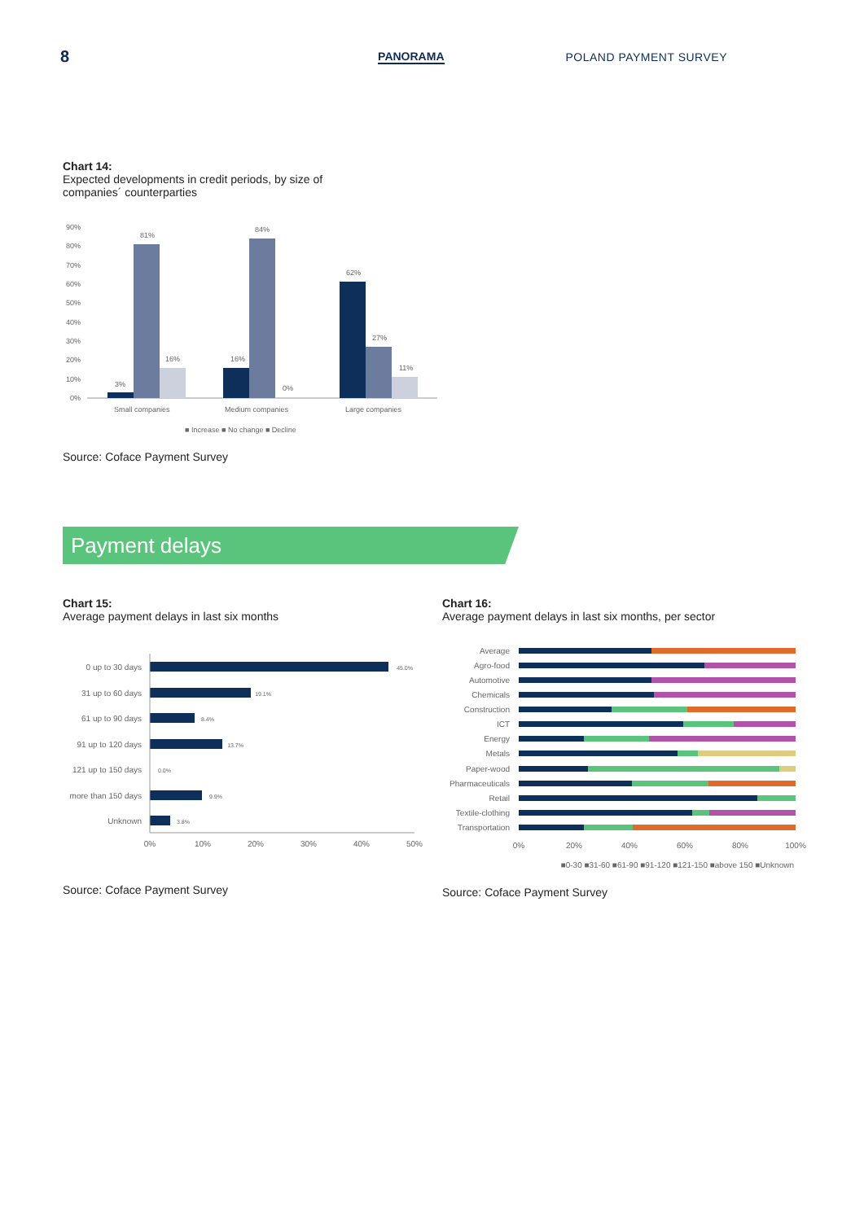8 PANORAMA POLAND PAYMENT SURVEY
Chart 14:
Expected developments in credit periods, by size of
companies´ counterparties
90%
80%
70%
60%
50%
40%
30%
20%
10%
0%
3%
81%
16%
16%
84%
0%
62%
27%
11%
Small companies
Medium companies
Large companies
■ Increase ■ No change ■ Decline
Source: Coface Payment Survey
Payment delays
Chart 15:
Average payment delays in last six months
0 up to 30 days
45.0%
31 up to 60 days
19.1%
61 up to 90 days
8.4%
91 up to 120 days
13.7%
121 up to 150 days
0.0%
more than 150 days
9.9%
Unknown
3.8%
0%
10%
20%
30%
40%
50%
Source: Coface Payment Survey
Chart 16:
Average payment delays in last six months, per sector
Average
Agro-food
Automotive
Chemicals
Construction
ICT
Energy
Metals
Paper-wood
Pharmaceuticals
Retail
Textile-clothing
Transportation
0%
20%
40%
60%
80%
100%
■0-30 ■31-60 ■61-90 ■91-120 ■121-150 ■above 150 ■Unknown
Source: Coface Payment Survey